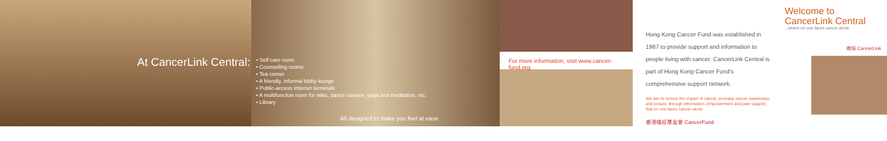At CancerLink Central:
• Self care room
• Counselling rooms
• Tea corner
• A friendly, informal lobby lounge
• Public-access Internet terminals
• A multifunction room for talks, dance classes, yoga and meditation, etc.
• Library
All designed to make you feel at ease
For more information, visit www.cancer-fund.org
Hong Kong Cancer Fund was established in 1987 to provide support and information to people living with cancer. CancerLink Central is part of Hong Kong Cancer Fund's comprehensive support network.
We aim to reduce the impact of cancer, increase cancer awareness, and ensure, through information, empowerment and peer support, that no one faces cancer alone.
香港癌症基金會 CancerFund
Welcome to
CancerLink Central
...where no one faces cancer alone
癌協 CancerLink